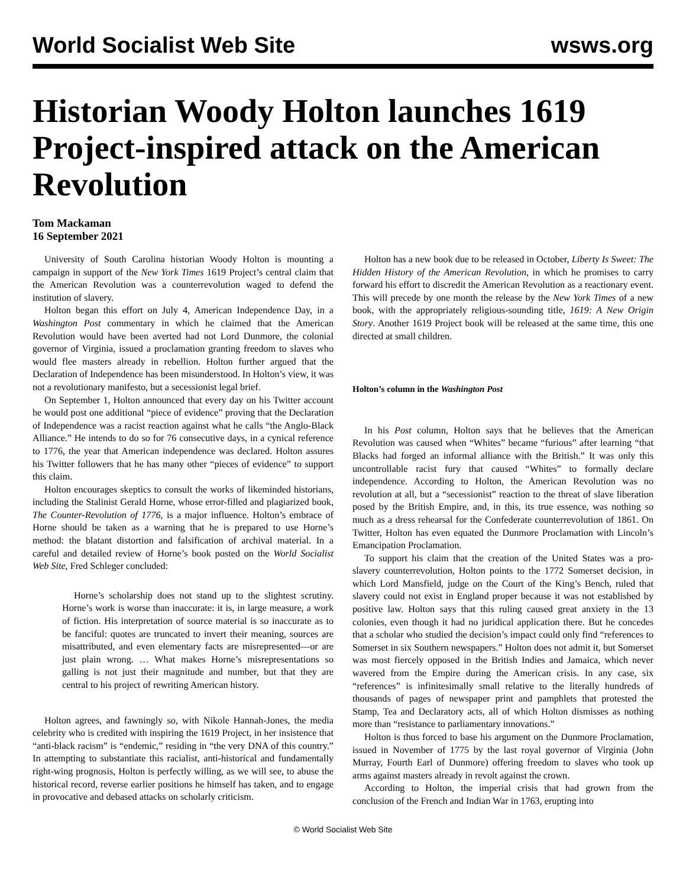World Socialist Web Site wsws.org
Historian Woody Holton launches 1619 Project-inspired attack on the American Revolution
Tom Mackaman
16 September 2021
University of South Carolina historian Woody Holton is mounting a campaign in support of the New York Times 1619 Project’s central claim that the American Revolution was a counterrevolution waged to defend the institution of slavery.
Holton began this effort on July 4, American Independence Day, in a Washington Post commentary in which he claimed that the American Revolution would have been averted had not Lord Dunmore, the colonial governor of Virginia, issued a proclamation granting freedom to slaves who would flee masters already in rebellion. Holton further argued that the Declaration of Independence has been misunderstood. In Holton’s view, it was not a revolutionary manifesto, but a secessionist legal brief.
On September 1, Holton announced that every day on his Twitter account he would post one additional “piece of evidence” proving that the Declaration of Independence was a racist reaction against what he calls “the Anglo-Black Alliance.” He intends to do so for 76 consecutive days, in a cynical reference to 1776, the year that American independence was declared. Holton assures his Twitter followers that he has many other “pieces of evidence” to support this claim.
Holton encourages skeptics to consult the works of likeminded historians, including the Stalinist Gerald Horne, whose error-filled and plagiarized book, The Counter-Revolution of 1776, is a major influence. Holton’s embrace of Horne should be taken as a warning that he is prepared to use Horne’s method: the blatant distortion and falsification of archival material. In a careful and detailed review of Horne’s book posted on the World Socialist Web Site, Fred Schleger concluded:
Horne’s scholarship does not stand up to the slightest scrutiny. Horne’s work is worse than inaccurate: it is, in large measure, a work of fiction. His interpretation of source material is so inaccurate as to be fanciful: quotes are truncated to invert their meaning, sources are misattributed, and even elementary facts are misrepresented—or are just plain wrong. … What makes Horne’s misrepresentations so galling is not just their magnitude and number, but that they are central to his project of rewriting American history.
Holton agrees, and fawningly so, with Nikole Hannah-Jones, the media celebrity who is credited with inspiring the 1619 Project, in her insistence that “anti-black racism” is “endemic,” residing in “the very DNA of this country.” In attempting to substantiate this racialist, anti-historical and fundamentally right-wing prognosis, Holton is perfectly willing, as we will see, to abuse the historical record, reverse earlier positions he himself has taken, and to engage in provocative and debased attacks on scholarly criticism.
Holton has a new book due to be released in October, Liberty Is Sweet: The Hidden History of the American Revolution, in which he promises to carry forward his effort to discredit the American Revolution as a reactionary event. This will precede by one month the release by the New York Times of a new book, with the appropriately religious-sounding title, 1619: A New Origin Story. Another 1619 Project book will be released at the same time, this one directed at small children.
Holton’s column in the Washington Post
In his Post column, Holton says that he believes that the American Revolution was caused when “Whites” became “furious” after learning “that Blacks had forged an informal alliance with the British.” It was only this uncontrollable racist fury that caused “Whites” to formally declare independence. According to Holton, the American Revolution was no revolution at all, but a “secessionist” reaction to the threat of slave liberation posed by the British Empire, and, in this, its true essence, was nothing so much as a dress rehearsal for the Confederate counterrevolution of 1861. On Twitter, Holton has even equated the Dunmore Proclamation with Lincoln’s Emancipation Proclamation.
To support his claim that the creation of the United States was a pro-slavery counterrevolution, Holton points to the 1772 Somerset decision, in which Lord Mansfield, judge on the Court of the King’s Bench, ruled that slavery could not exist in England proper because it was not established by positive law. Holton says that this ruling caused great anxiety in the 13 colonies, even though it had no juridical application there. But he concedes that a scholar who studied the decision’s impact could only find “references to Somerset in six Southern newspapers.” Holton does not admit it, but Somerset was most fiercely opposed in the British Indies and Jamaica, which never wavered from the Empire during the American crisis. In any case, six “references” is infinitesimally small relative to the literally hundreds of thousands of pages of newspaper print and pamphlets that protested the Stamp, Tea and Declaratory acts, all of which Holton dismisses as nothing more than “resistance to parliamentary innovations.”
Holton is thus forced to base his argument on the Dunmore Proclamation, issued in November of 1775 by the last royal governor of Virginia (John Murray, Fourth Earl of Dunmore) offering freedom to slaves who took up arms against masters already in revolt against the crown.
According to Holton, the imperial crisis that had grown from the conclusion of the French and Indian War in 1763, erupting into
© World Socialist Web Site